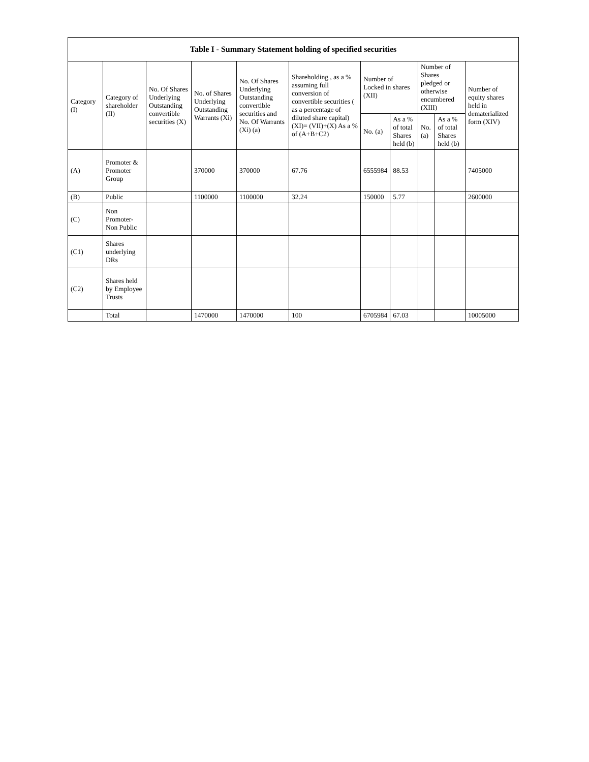| Table I - Summary Statement holding of specified securities | | | | | | | | | | |
| --- | --- | --- | --- | --- | --- | --- | --- | --- | --- | --- |
| Category (I) | Category of shareholder (II) | No. Of Shares Underlying Outstanding convertible securities (X) | No. of Shares Underlying Outstanding Warrants (Xi) | No. Of Shares Underlying Outstanding convertible securities and No. Of Warrants (Xi) (a) | Shareholding , as a % assuming full conversion of convertible securities ( as a percentage of diluted share capital) (XI)= (VII)+(X) As a % of (A+B+C2) | Number of Locked in shares (XII) | | Number of Shares pledged or otherwise encumbered (XIII) | | Number of equity shares held in dematerialized form (XIV) |
| | | | | | | No. (a) | As a % of total Shares held (b) | No. (a) | As a % of total Shares held (b) | |
| (A) | Promoter & Promoter Group | | 370000 | 370000 | 67.76 | 6555984 | 88.53 | | | 7405000 |
| (B) | Public | | 1100000 | 1100000 | 32.24 | 150000 | 5.77 | | | 2600000 |
| (C) | Non Promoter- Non Public | | | | | | | | | |
| (C1) | Shares underlying DRs | | | | | | | | | |
| (C2) | Shares held by Employee Trusts | | | | | | | | | |
| | Total | | 1470000 | 1470000 | 100 | 6705984 | 67.03 | | | 10005000 |